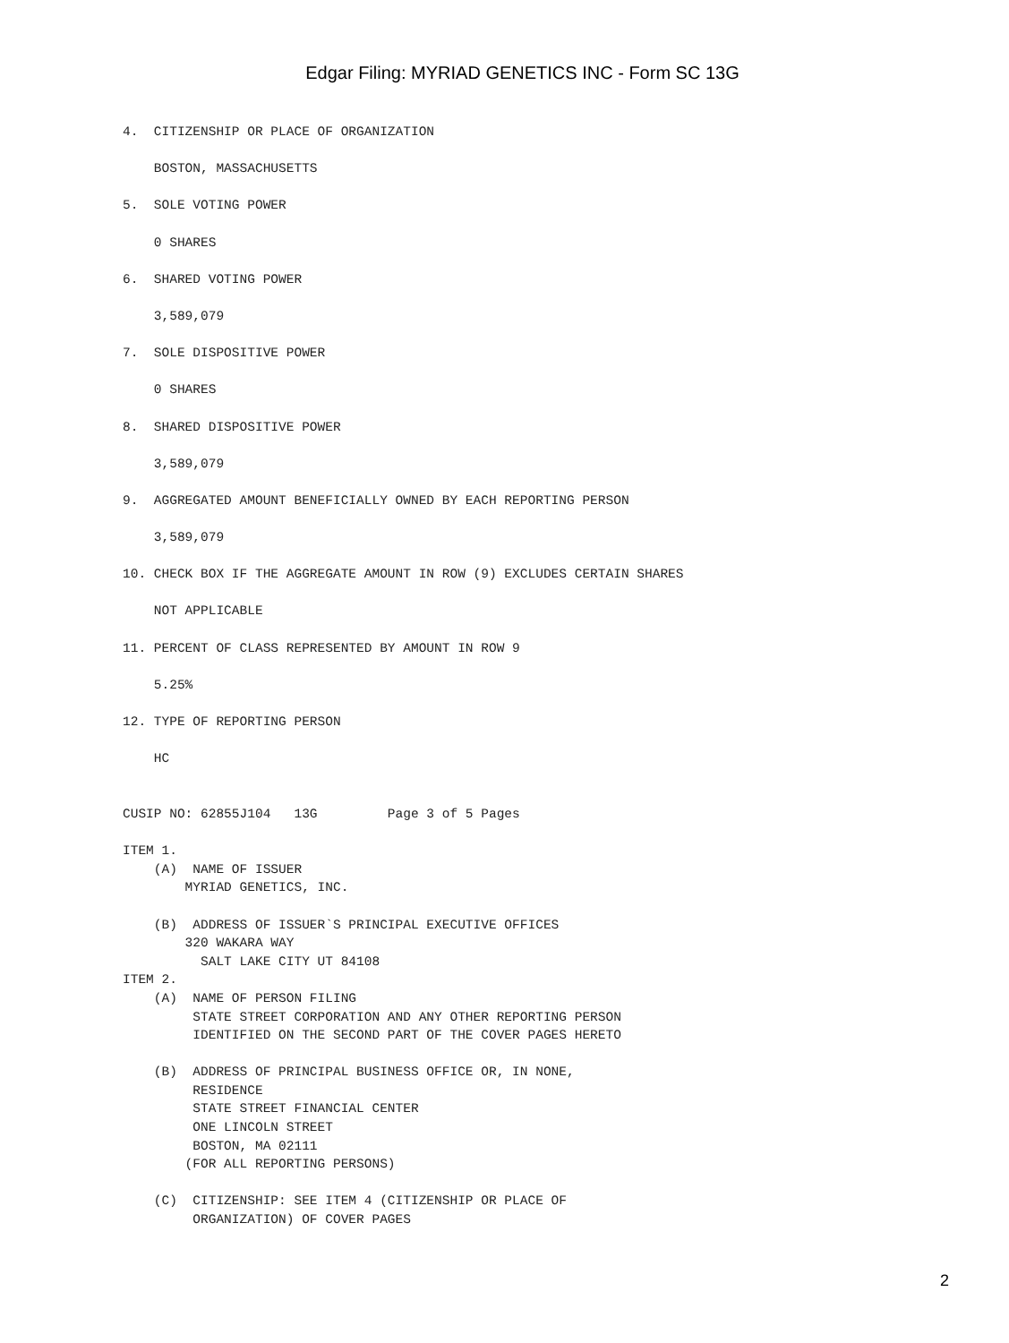Edgar Filing: MYRIAD GENETICS INC - Form SC 13G
4.  CITIZENSHIP OR PLACE OF ORGANIZATION

    BOSTON, MASSACHUSETTS

5.  SOLE VOTING POWER

    0 SHARES

6.  SHARED VOTING POWER

    3,589,079

7.  SOLE DISPOSITIVE POWER

    0 SHARES

8.  SHARED DISPOSITIVE POWER

    3,589,079

9.  AGGREGATED AMOUNT BENEFICIALLY OWNED BY EACH REPORTING PERSON

    3,589,079

10. CHECK BOX IF THE AGGREGATE AMOUNT IN ROW (9) EXCLUDES CERTAIN SHARES

    NOT APPLICABLE

11. PERCENT OF CLASS REPRESENTED BY AMOUNT IN ROW 9

    5.25%

12. TYPE OF REPORTING PERSON

    HC


CUSIP NO: 62855J104   13G         Page 3 of 5 Pages

ITEM 1.
    (A)  NAME OF ISSUER
        MYRIAD GENETICS, INC.

    (B)  ADDRESS OF ISSUER`S PRINCIPAL EXECUTIVE OFFICES
        320 WAKARA WAY
          SALT LAKE CITY UT 84108
ITEM 2.
    (A)  NAME OF PERSON FILING
         STATE STREET CORPORATION AND ANY OTHER REPORTING PERSON
         IDENTIFIED ON THE SECOND PART OF THE COVER PAGES HERETO

    (B)  ADDRESS OF PRINCIPAL BUSINESS OFFICE OR, IN NONE,
         RESIDENCE
         STATE STREET FINANCIAL CENTER
         ONE LINCOLN STREET
         BOSTON, MA 02111
        (FOR ALL REPORTING PERSONS)

    (C)  CITIZENSHIP: SEE ITEM 4 (CITIZENSHIP OR PLACE OF
         ORGANIZATION) OF COVER PAGES
2